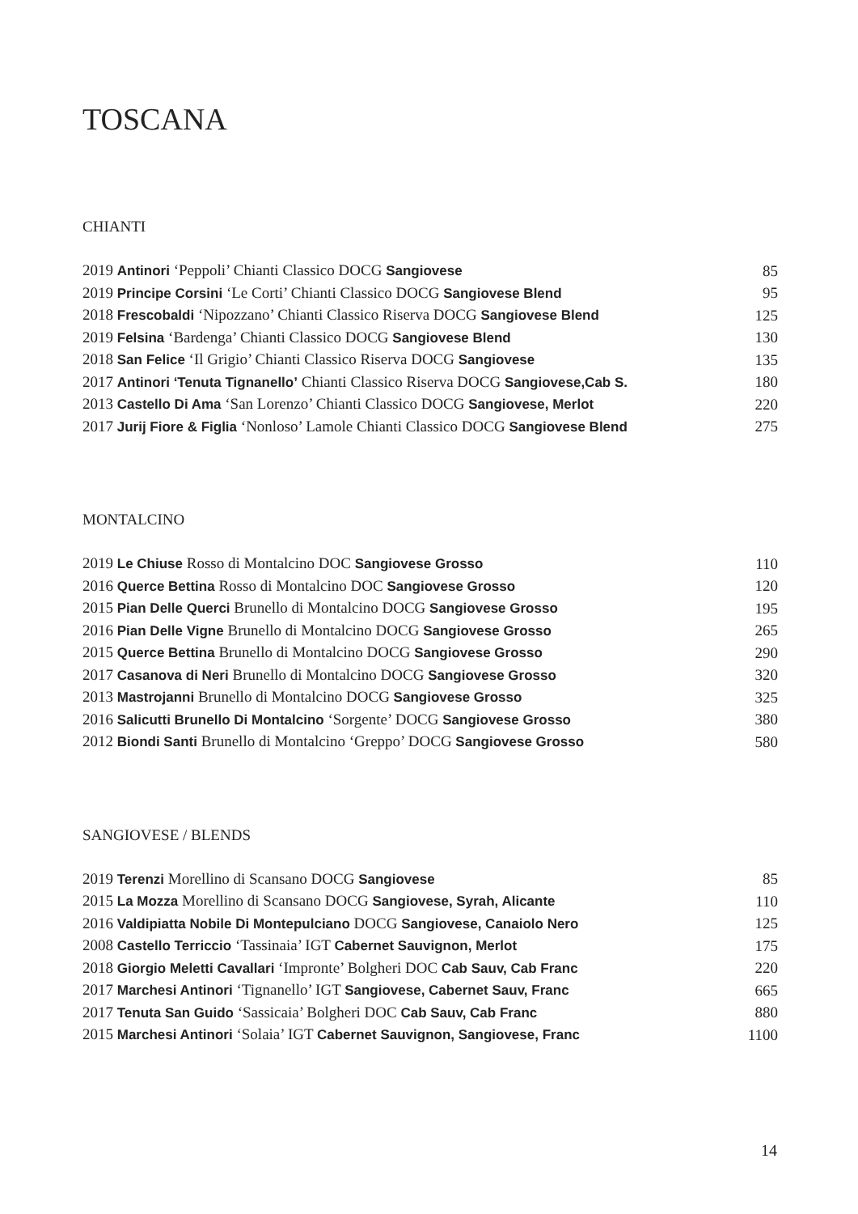TOSCANA
CHIANTI
| 2019 Antinori ‘Peppoli’ Chianti Classico DOCG Sangiovese | 85 |
| 2019 Principe Corsini ‘Le Corti’ Chianti Classico DOCG Sangiovese Blend | 95 |
| 2018 Frescobaldi ‘Nipozzano’ Chianti Classico Riserva DOCG Sangiovese Blend | 125 |
| 2019 Felsina ‘Bardenga’ Chianti Classico DOCG Sangiovese Blend | 130 |
| 2018 San Felice ‘Il Grigio’ Chianti Classico Riserva DOCG Sangiovese | 135 |
| 2017 Antinori ‘Tenuta Tignanello’ Chianti Classico Riserva DOCG Sangiovese,Cab S. | 180 |
| 2013 Castello Di Ama ‘San Lorenzo’ Chianti Classico DOCG Sangiovese, Merlot | 220 |
| 2017 Jurij Fiore & Figlia ‘Nonloso’ Lamole Chianti Classico DOCG Sangiovese Blend | 275 |
MONTALCINO
| 2019 Le Chiuse Rosso di Montalcino DOC Sangiovese Grosso | 110 |
| 2016 Querce Bettina Rosso di Montalcino DOC Sangiovese Grosso | 120 |
| 2015 Pian Delle Querci Brunello di Montalcino DOCG Sangiovese Grosso | 195 |
| 2016 Pian Delle Vigne Brunello di Montalcino DOCG Sangiovese Grosso | 265 |
| 2015 Querce Bettina Brunello di Montalcino DOCG Sangiovese Grosso | 290 |
| 2017 Casanova di Neri Brunello di Montalcino DOCG Sangiovese Grosso | 320 |
| 2013 Mastrojanni Brunello di Montalcino DOCG Sangiovese Grosso | 325 |
| 2016 Salicutti Brunello Di Montalcino ‘Sorgente’ DOCG Sangiovese Grosso | 380 |
| 2012 Biondi Santi Brunello di Montalcino ‘Greppo’ DOCG Sangiovese Grosso | 580 |
SANGIOVESE / BLENDS
| 2019 Terenzi Morellino di Scansano DOCG Sangiovese | 85 |
| 2015 La Mozza Morellino di Scansano DOCG Sangiovese, Syrah, Alicante | 110 |
| 2016 Valdipiatta Nobile Di Montepulciano DOCG Sangiovese, Canaiolo Nero | 125 |
| 2008 Castello Terriccio ‘Tassinaia’ IGT Cabernet Sauvignon, Merlot | 175 |
| 2018 Giorgio Meletti Cavallari ‘Impronte’ Bolgheri DOC Cab Sauv, Cab Franc | 220 |
| 2017 Marchesi Antinori ‘Tignanello’ IGT Sangiovese, Cabernet Sauv, Franc | 665 |
| 2017 Tenuta San Guido ‘Sassicaia’ Bolgheri DOC Cab Sauv, Cab Franc | 880 |
| 2015 Marchesi Antinori ‘Solaia’ IGT Cabernet Sauvignon, Sangiovese, Franc | 1100 |
14